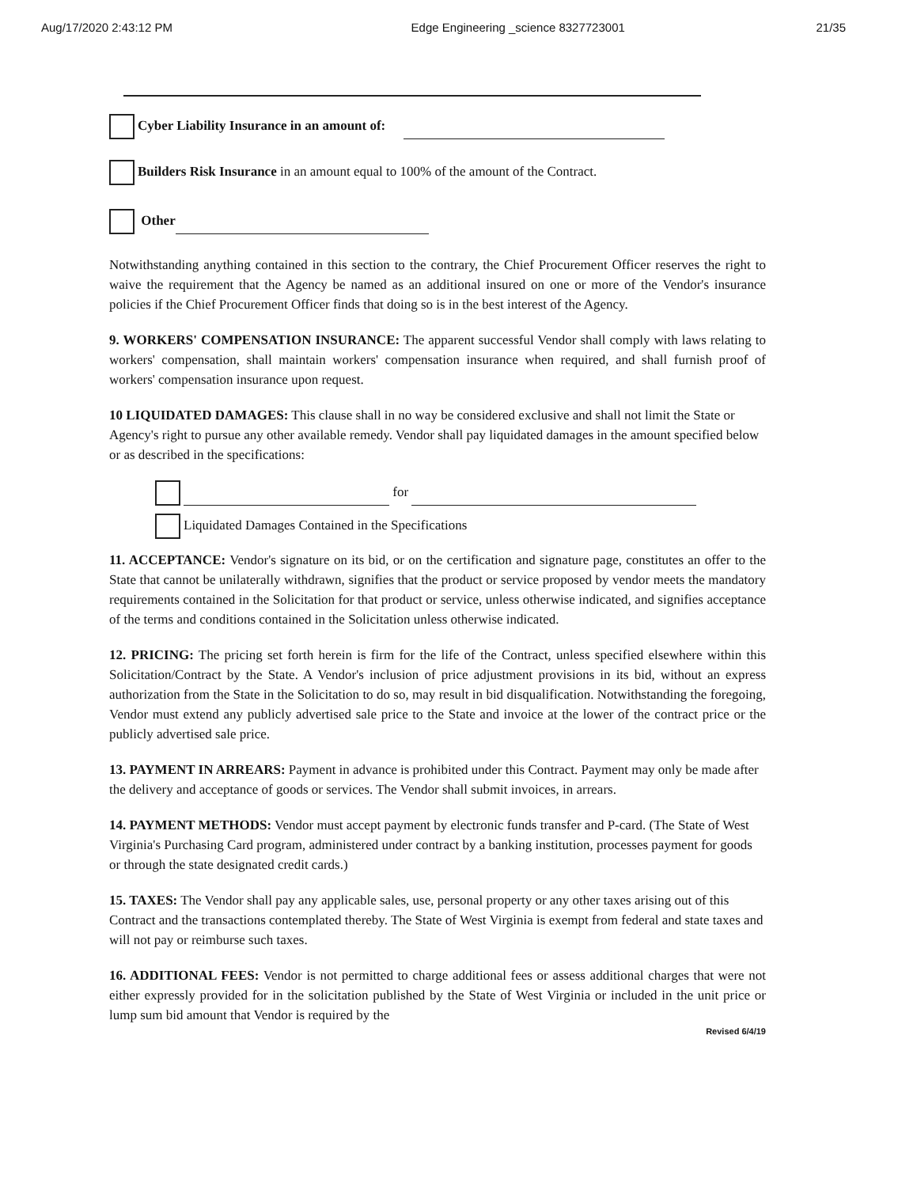Aug/17/2020 2:43:12 PM Edge Engineering _science 8327723001 21/35
Cyber Liability Insurance in an amount of:
Builders Risk Insurance in an amount equal to 100% of the amount of the Contract.
Other
Notwithstanding anything contained in this section to the contrary, the Chief Procurement Officer reserves the right to waive the requirement that the Agency be named as an additional insured on one or more of the Vendor's insurance policies if the Chief Procurement Officer finds that doing so is in the best interest of the Agency.
9. WORKERS' COMPENSATION INSURANCE: The apparent successful Vendor shall comply with laws relating to workers' compensation, shall maintain workers' compensation insurance when required, and shall furnish proof of workers' compensation insurance upon request.
10 LIQUIDATED DAMAGES: This clause shall in no way be considered exclusive and shall not limit the State or Agency's right to pursue any other available remedy. Vendor shall pay liquidated damages in the amount specified below or as described in the specifications:
for
Liquidated Damages Contained in the Specifications
11. ACCEPTANCE: Vendor's signature on its bid, or on the certification and signature page, constitutes an offer to the State that cannot be unilaterally withdrawn, signifies that the product or service proposed by vendor meets the mandatory requirements contained in the Solicitation for that product or service, unless otherwise indicated, and signifies acceptance of the terms and conditions contained in the Solicitation unless otherwise indicated.
12. PRICING: The pricing set forth herein is firm for the life of the Contract, unless specified elsewhere within this Solicitation/Contract by the State. A Vendor's inclusion of price adjustment provisions in its bid, without an express authorization from the State in the Solicitation to do so, may result in bid disqualification. Notwithstanding the foregoing, Vendor must extend any publicly advertised sale price to the State and invoice at the lower of the contract price or the publicly advertised sale price.
13. PAYMENT IN ARREARS: Payment in advance is prohibited under this Contract. Payment may only be made after the delivery and acceptance of goods or services. The Vendor shall submit invoices, in arrears.
14. PAYMENT METHODS: Vendor must accept payment by electronic funds transfer and P-card. (The State of West Virginia's Purchasing Card program, administered under contract by a banking institution, processes payment for goods or through the state designated credit cards.)
15. TAXES: The Vendor shall pay any applicable sales, use, personal property or any other taxes arising out of this Contract and the transactions contemplated thereby. The State of West Virginia is exempt from federal and state taxes and will not pay or reimburse such taxes.
16. ADDITIONAL FEES: Vendor is not permitted to charge additional fees or assess additional charges that were not either expressly provided for in the solicitation published by the State of West Virginia or included in the unit price or lump sum bid amount that Vendor is required by the
Revised 6/4/19